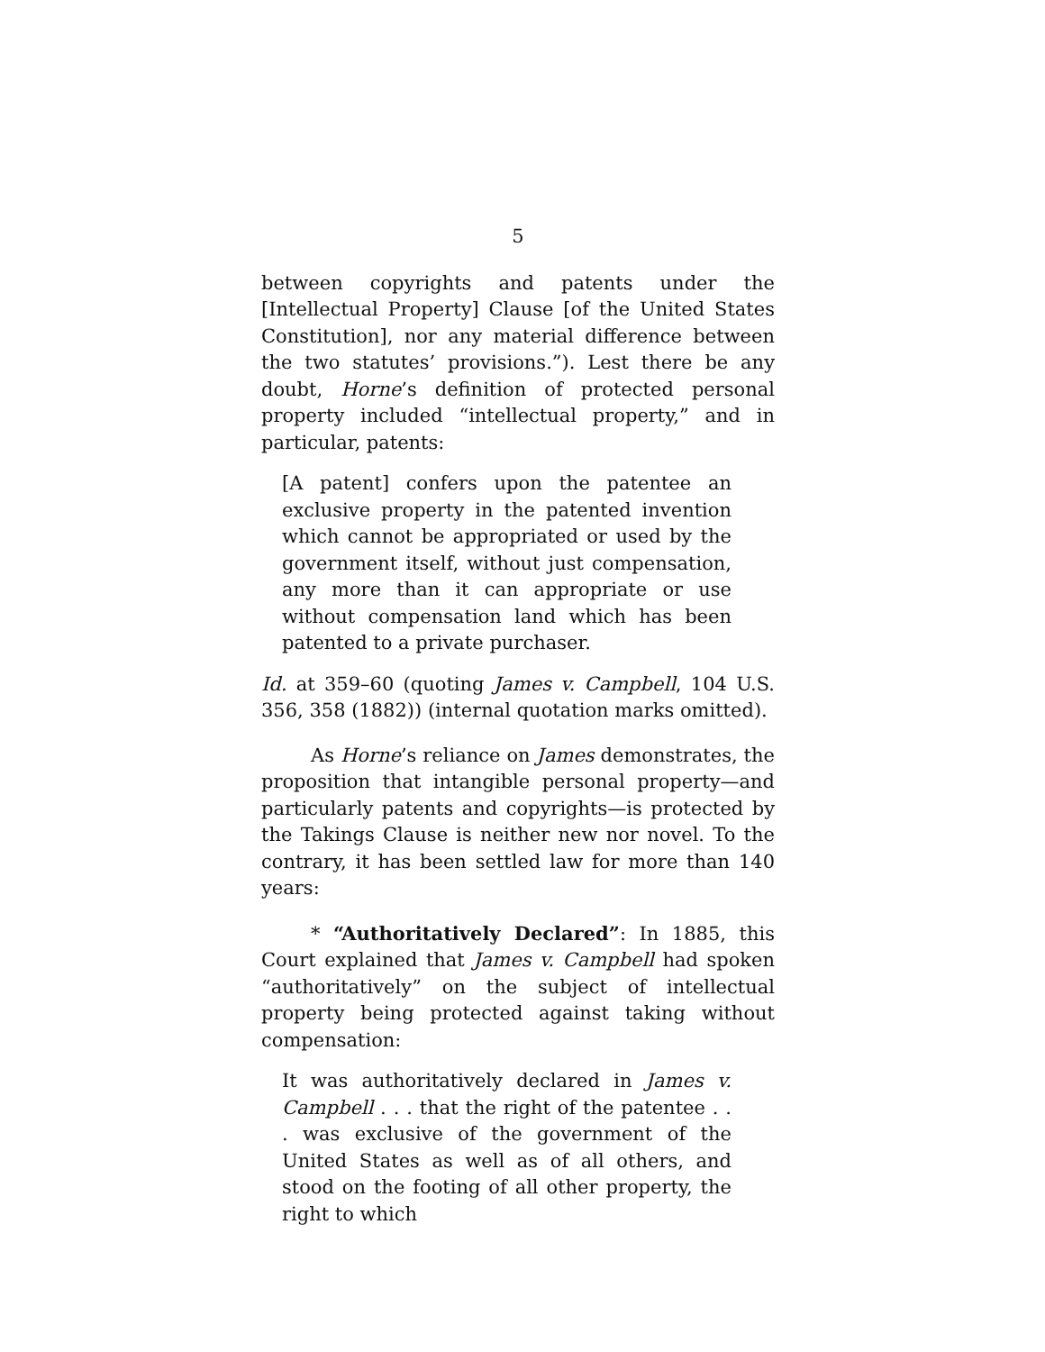5
between copyrights and patents under the [Intellectual Property] Clause [of the United States Constitution], nor any material difference between the two statutes’ provisions.”). Lest there be any doubt, Horne’s definition of protected personal property included “intellectual property,” and in particular, patents:
[A patent] confers upon the patentee an exclusive property in the patented invention which cannot be appropriated or used by the government itself, without just compensation, any more than it can appropriate or use without compensation land which has been patented to a private purchaser.
Id. at 359–60 (quoting James v. Campbell, 104 U.S. 356, 358 (1882)) (internal quotation marks omitted).
As Horne’s reliance on James demonstrates, the proposition that intangible personal property—and particularly patents and copyrights—is protected by the Takings Clause is neither new nor novel. To the contrary, it has been settled law for more than 140 years:
* “Authoritatively Declared”: In 1885, this Court explained that James v. Campbell had spoken “authoritatively” on the subject of intellectual property being protected against taking without compensation:
It was authoritatively declared in James v. Campbell . . . that the right of the patentee . . . was exclusive of the government of the United States as well as of all others, and stood on the footing of all other property, the right to which